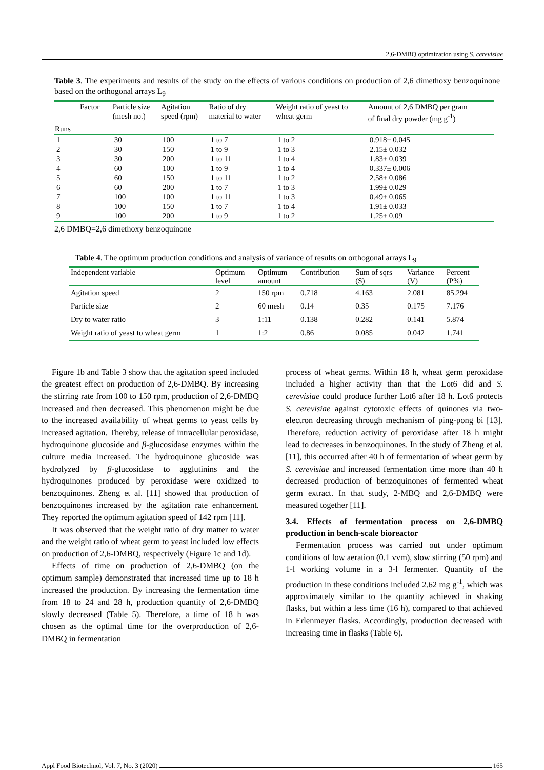2,6-DMBQ optimization using S. cerevisiae
Table 3. The experiments and results of the study on the effects of various conditions on production of 2,6 dimethoxy benzoquinone based on the orthogonal arrays L<sub>9</sub>
| Factor | Particle size (mesh no.) | Agitation speed (rpm) | Ratio of dry material to water | Weight ratio of yeast to wheat germ | Amount of 2,6 DMBQ per gram of final dry powder (mg g<sup>-1</sup>) |
| --- | --- | --- | --- | --- | --- |
| Runs | | | | | |
| 1 | 30 | 100 | 1 to 7 | 1 to 2 | 0.918± 0.045 |
| 2 | 30 | 150 | 1 to 9 | 1 to 3 | 2.15± 0.032 |
| 3 | 30 | 200 | 1 to 11 | 1 to 4 | 1.83± 0.039 |
| 4 | 60 | 100 | 1 to 9 | 1 to 4 | 0.337± 0.006 |
| 5 | 60 | 150 | 1 to 11 | 1 to 2 | 2.58± 0.086 |
| 6 | 60 | 200 | 1 to 7 | 1 to 3 | 1.99± 0.029 |
| 7 | 100 | 100 | 1 to 11 | 1 to 3 | 0.49± 0.065 |
| 8 | 100 | 150 | 1 to 7 | 1 to 4 | 1.91± 0.033 |
| 9 | 100 | 200 | 1 to 9 | 1 to 2 | 1.25± 0.09 |
2,6 DMBQ=2,6 dimethoxy benzoquinone
Table 4. The optimum production conditions and analysis of variance of results on orthogonal arrays L<sub>9</sub>
| Independent variable | Optimum level | Optimum amount | Contribution | Sum of sqrs (S) | Variance (V) | Percent (P%) |
| --- | --- | --- | --- | --- | --- | --- |
| Agitation speed | 2 | 150 rpm | 0.718 | 4.163 | 2.081 | 85.294 |
| Particle size | 2 | 60 mesh | 0.14 | 0.35 | 0.175 | 7.176 |
| Dry to water ratio | 3 | 1:11 | 0.138 | 0.282 | 0.141 | 5.874 |
| Weight ratio of yeast to wheat germ | 1 | 1:2 | 0.86 | 0.085 | 0.042 | 1.741 |
Figure 1b and Table 3 show that the agitation speed included the greatest effect on production of 2,6-DMBQ. By increasing the stirring rate from 100 to 150 rpm, production of 2,6-DMBQ increased and then decreased. This phenomenon might be due to the increased availability of wheat germs to yeast cells by increased agitation. Thereby, release of intracellular peroxidase, hydroquinone glucoside and β-glucosidase enzymes within the culture media increased. The hydroquinone glucoside was hydrolyzed by β-glucosidase to agglutinins and the hydroquinones produced by peroxidase were oxidized to benzoquinones. Zheng et al. [11] showed that production of benzoquinones increased by the agitation rate enhancement. They reported the optimum agitation speed of 142 rpm [11].
It was observed that the weight ratio of dry matter to water and the weight ratio of wheat germ to yeast included low effects on production of 2,6-DMBQ, respectively (Figure 1c and 1d).
Effects of time on production of 2,6-DMBQ (on the optimum sample) demonstrated that increased time up to 18 h increased the production. By increasing the fermentation time from 18 to 24 and 28 h, production quantity of 2,6-DMBQ slowly decreased (Table 5). Therefore, a time of 18 h was chosen as the optimal time for the overproduction of 2,6-DMBQ in fermentation
process of wheat germs. Within 18 h, wheat germ peroxidase included a higher activity than that the Lot6 did and S. cerevisiae could produce further Lot6 after 18 h. Lot6 protects S. cerevisiae against cytotoxic effects of quinones via two-electron decreasing through mechanism of ping-pong bi [13]. Therefore, reduction activity of peroxidase after 18 h might lead to decreases in benzoquinones. In the study of Zheng et al. [11], this occurred after 40 h of fermentation of wheat germ by S. cerevisiae and increased fermentation time more than 40 h decreased production of benzoquinones of fermented wheat germ extract. In that study, 2-MBQ and 2,6-DMBQ were measured together [11].
3.4. Effects of fermentation process on 2,6-DMBQ production in bench-scale bioreactor
Fermentation process was carried out under optimum conditions of low aeration (0.1 vvm), slow stirring (50 rpm) and 1-l working volume in a 3-l fermenter. Quantity of the production in these conditions included 2.62 mg g<sup>-1</sup>, which was approximately similar to the quantity achieved in shaking flasks, but within a less time (16 h), compared to that achieved in Erlenmeyer flasks. Accordingly, production decreased with increasing time in flasks (Table 6).
Appl Food Biotechnol, Vol. 7, No. 3 (2020) 165